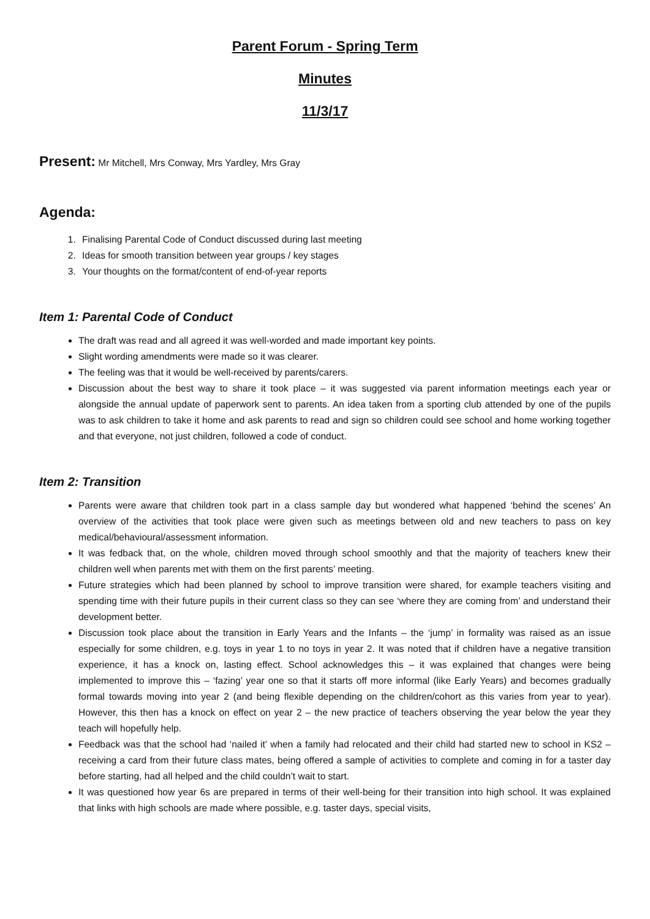Parent Forum - Spring Term
Minutes
11/3/17
Present: Mr Mitchell, Mrs Conway, Mrs Yardley, Mrs Gray
Agenda:
1. Finalising Parental Code of Conduct discussed during last meeting
2. Ideas for smooth transition between year groups / key stages
3. Your thoughts on the format/content of end-of-year reports
Item 1: Parental Code of Conduct
The draft was read and all agreed it was well-worded and made important key points.
Slight wording amendments were made so it was clearer.
The feeling was that it would be well-received by parents/carers.
Discussion about the best way to share it took place – it was suggested via parent information meetings each year or alongside the annual update of paperwork sent to parents. An idea taken from a sporting club attended by one of the pupils was to ask children to take it home and ask parents to read and sign so children could see school and home working together and that everyone, not just children, followed a code of conduct.
Item 2: Transition
Parents were aware that children took part in a class sample day but wondered what happened ‘behind the scenes’ An overview of the activities that took place were given such as meetings between old and new teachers to pass on key medical/behavioural/assessment information.
It was fedback that, on the whole, children moved through school smoothly and that the majority of teachers knew their children well when parents met with them on the first parents’ meeting.
Future strategies which had been planned by school to improve transition were shared, for example teachers visiting and spending time with their future pupils in their current class so they can see ‘where they are coming from’ and understand their development better.
Discussion took place about the transition in Early Years and the Infants – the ‘jump’ in formality was raised as an issue especially for some children, e.g. toys in year 1 to no toys in year 2. It was noted that if children have a negative transition experience, it has a knock on, lasting effect. School acknowledges this – it was explained that changes were being implemented to improve this – ‘fazing’ year one so that it starts off more informal (like Early Years) and becomes gradually formal towards moving into year 2 (and being flexible depending on the children/cohort as this varies from year to year). However, this then has a knock on effect on year 2 – the new practice of teachers observing the year below the year they teach will hopefully help.
Feedback was that the school had ‘nailed it’ when a family had relocated and their child had started new to school in KS2 – receiving a card from their future class mates, being offered a sample of activities to complete and coming in for a taster day before starting, had all helped and the child couldn’t wait to start.
It was questioned how year 6s are prepared in terms of their well-being for their transition into high school. It was explained that links with high schools are made where possible, e.g. taster days, special visits,